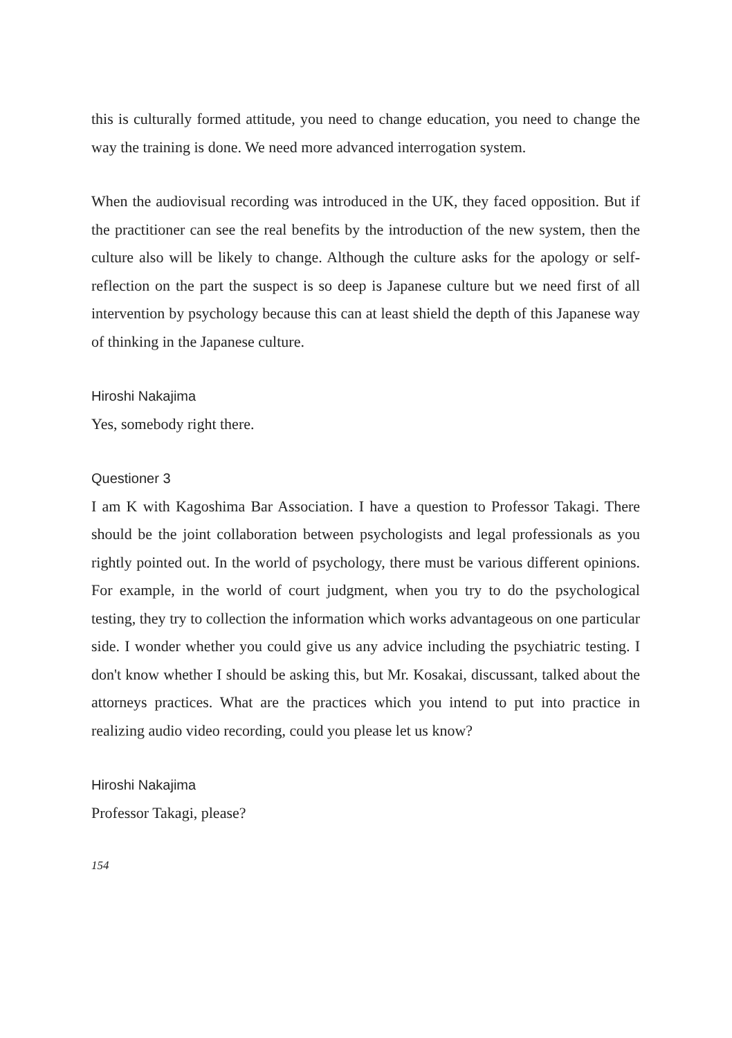this is culturally formed attitude, you need to change education, you need to change the way the training is done. We need more advanced interrogation system.
When the audiovisual recording was introduced in the UK, they faced opposition. But if the practitioner can see the real benefits by the introduction of the new system, then the culture also will be likely to change. Although the culture asks for the apology or self-reflection on the part the suspect is so deep is Japanese culture but we need first of all intervention by psychology because this can at least shield the depth of this Japanese way of thinking in the Japanese culture.
Hiroshi Nakajima
Yes, somebody right there.
Questioner 3
I am K with Kagoshima Bar Association. I have a question to Professor Takagi. There should be the joint collaboration between psychologists and legal professionals as you rightly pointed out. In the world of psychology, there must be various different opinions. For example, in the world of court judgment, when you try to do the psychological testing, they try to collection the information which works advantageous on one particular side. I wonder whether you could give us any advice including the psychiatric testing. I don't know whether I should be asking this, but Mr. Kosakai, discussant, talked about the attorneys practices. What are the practices which you intend to put into practice in realizing audio video recording, could you please let us know?
Hiroshi Nakajima
Professor Takagi, please?
154